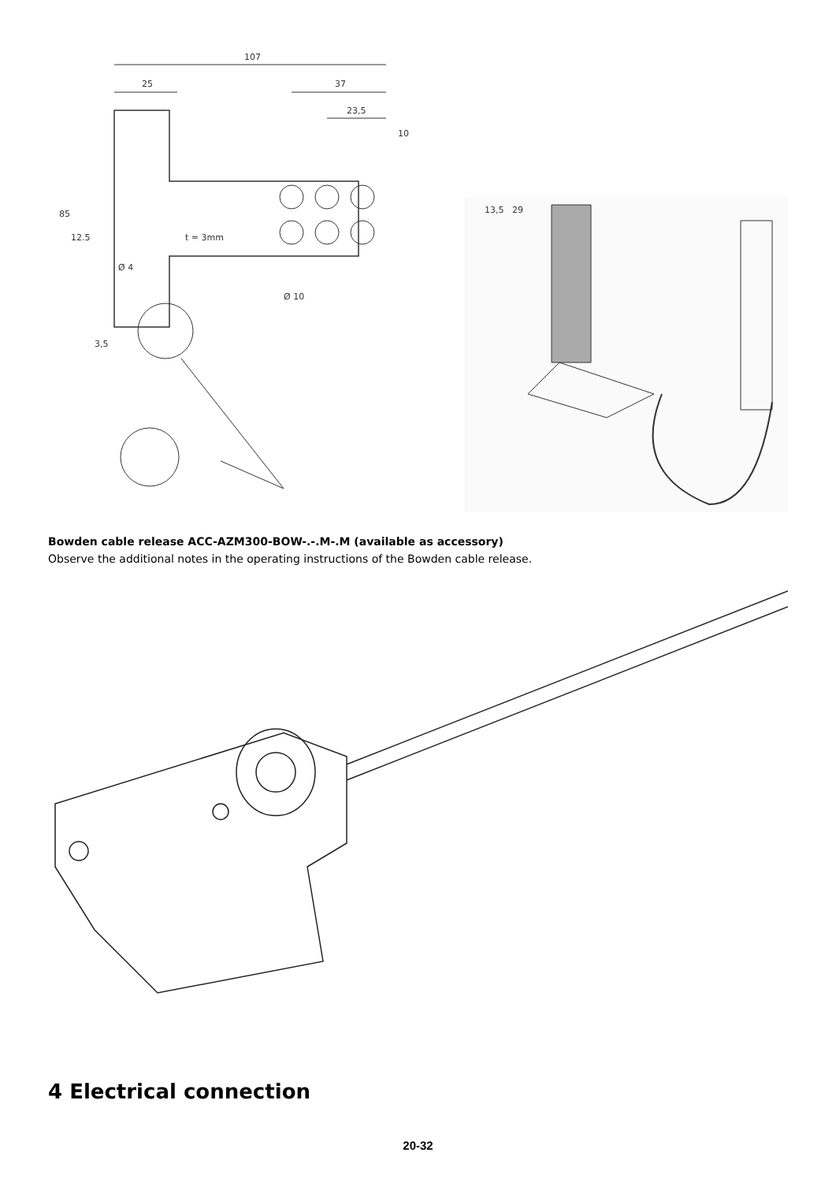107
25
37
23,5
10
85
13,5
29
12.5
t = 3mm
Ø 4
Ø 10
3,5
Bowden cable release ACC-AZM300-BOW-.-.M-.M (available as accessory)
Observe the additional notes in the operating instructions of the Bowden cable release.
4 Electrical connection
20-32